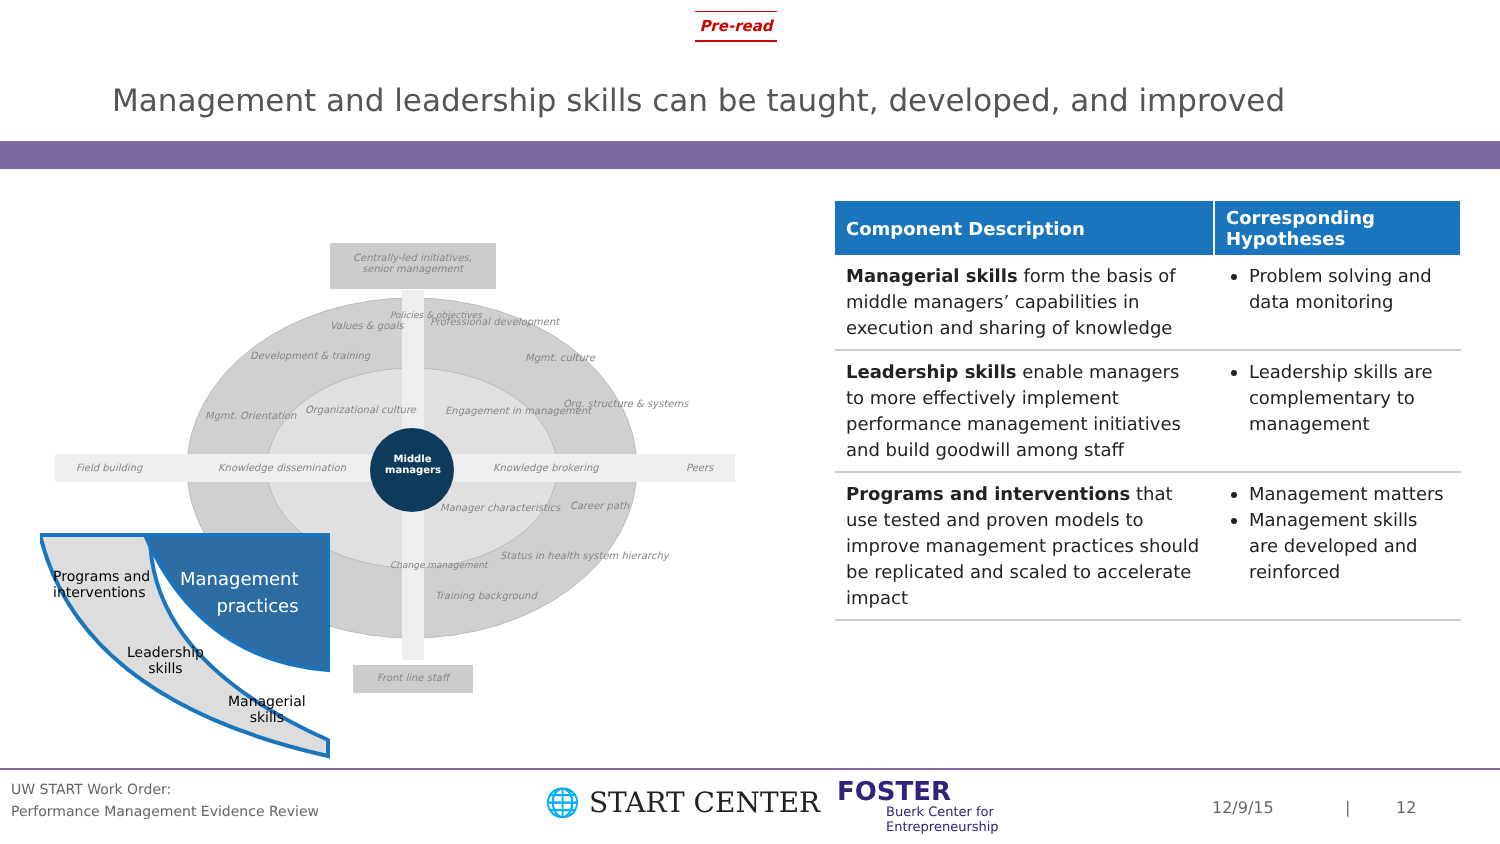Pre-read
Management and leadership skills can be taught, developed, and improved
Centrally-led initiatives, senior management
Values & goals Professional development
Development & training Mgmt. culture
Mgmt. Orientation
Organizational culture Engagement in management
Org. structure & systems
Field building Knowledge dissemination
Middle managers
Knowledge brokering Peers
Policies & objectives
Manager characteristics Career path
Status in health system hierarchy
Change management
Training background
Front line staff
Programs and
interventions
Management
practices
Leadership
skills
Managerial
skills
| Component Description | Corresponding Hypotheses |
| --- | --- |
| Managerial skills form the basis of middle managers’ capabilities in execution and sharing of knowledge | Problem solving and data monitoring |
| Leadership skills enable managers to more effectively implement performance management initiatives and build goodwill among staff | Leadership skills are complementary to management |
| Programs and interventions that use tested and proven models to improve management practices should be replicated and scaled to accelerate impact | Management matters Management skills are developed and reinforced |
UW START Work Order:
Performance Management Evidence Review
🌐 START CENTER FOSTER
Buerk Center for
Entrepreneurship
12/9/15 | 12